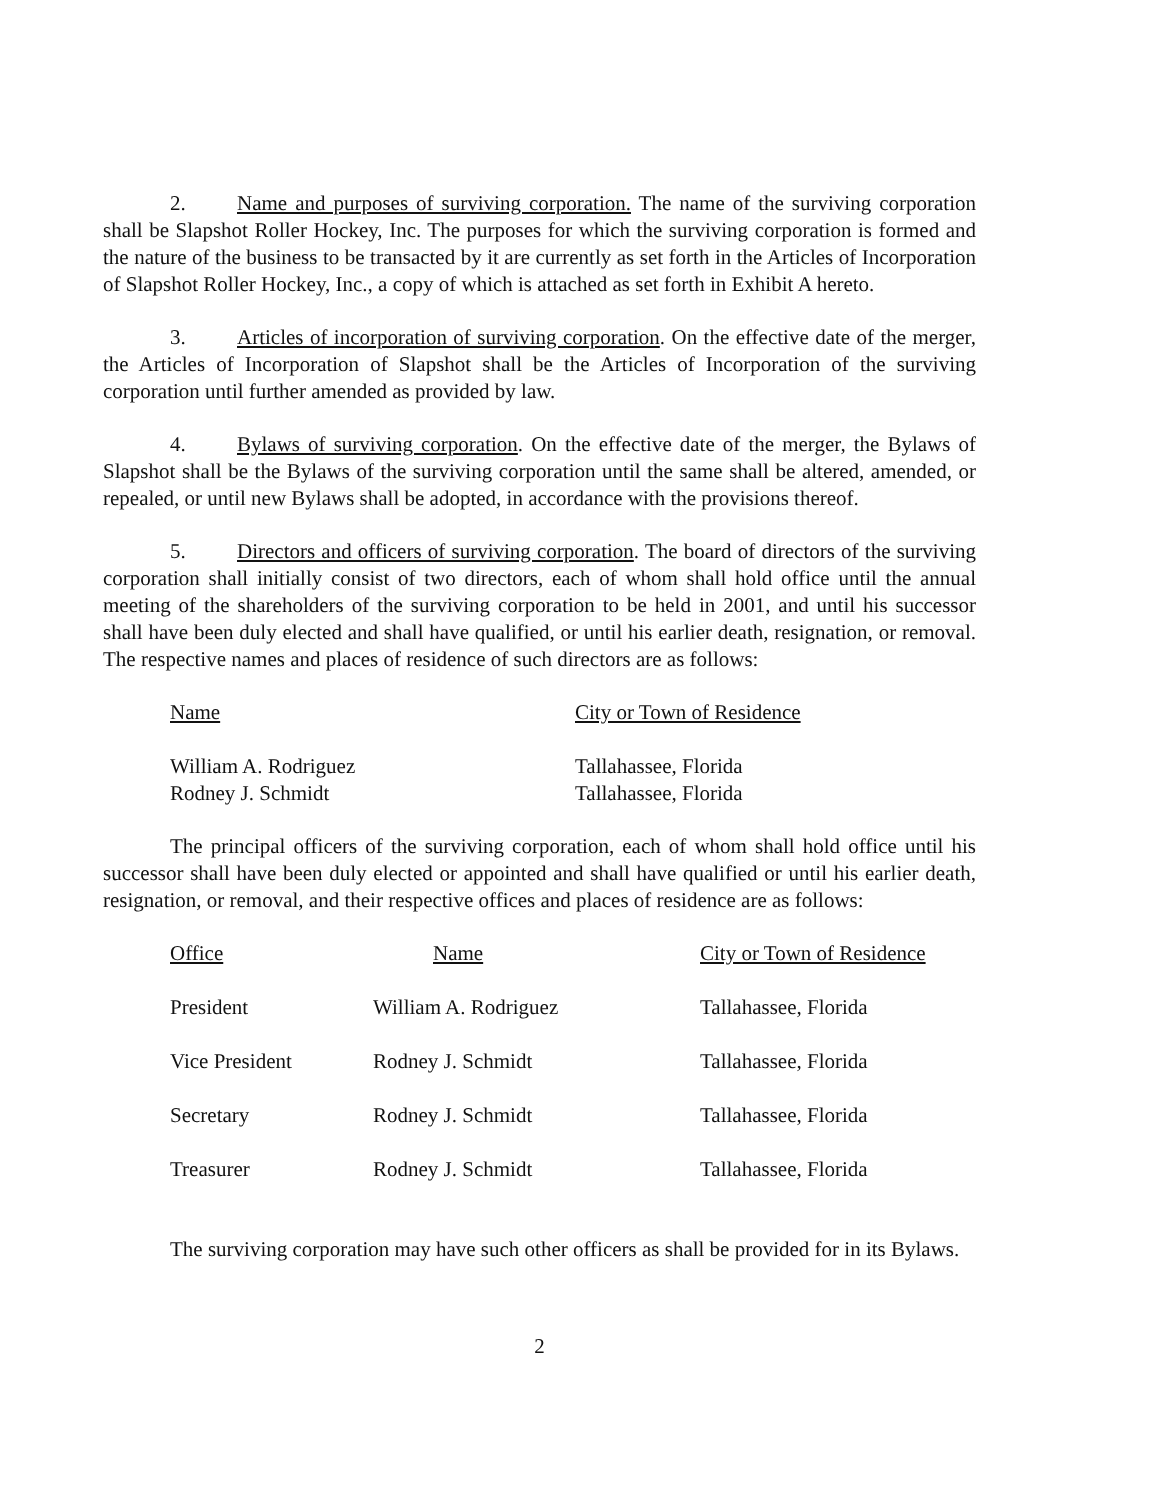2. Name and purposes of surviving corporation. The name of the surviving corporation shall be Slapshot Roller Hockey, Inc. The purposes for which the surviving corporation is formed and the nature of the business to be transacted by it are currently as set forth in the Articles of Incorporation of Slapshot Roller Hockey, Inc., a copy of which is attached as set forth in Exhibit A hereto.
3. Articles of incorporation of surviving corporation. On the effective date of the merger, the Articles of Incorporation of Slapshot shall be the Articles of Incorporation of the surviving corporation until further amended as provided by law.
4. Bylaws of surviving corporation. On the effective date of the merger, the Bylaws of Slapshot shall be the Bylaws of the surviving corporation until the same shall be altered, amended, or repealed, or until new Bylaws shall be adopted, in accordance with the provisions thereof.
5. Directors and officers of surviving corporation. The board of directors of the surviving corporation shall initially consist of two directors, each of whom shall hold office until the annual meeting of the shareholders of the surviving corporation to be held in 2001, and until his successor shall have been duly elected and shall have qualified, or until his earlier death, resignation, or removal. The respective names and places of residence of such directors are as follows:
| Name | City or Town of Residence |
| --- | --- |
| William A. Rodriguez | Tallahassee, Florida |
| Rodney J. Schmidt | Tallahassee, Florida |
The principal officers of the surviving corporation, each of whom shall hold office until his successor shall have been duly elected or appointed and shall have qualified or until his earlier death, resignation, or removal, and their respective offices and places of residence are as follows:
| Office | Name | City or Town of Residence |
| --- | --- | --- |
| President | William A. Rodriguez | Tallahassee, Florida |
| Vice President | Rodney J. Schmidt | Tallahassee, Florida |
| Secretary | Rodney J. Schmidt | Tallahassee, Florida |
| Treasurer | Rodney J. Schmidt | Tallahassee, Florida |
The surviving corporation may have such other officers as shall be provided for in its Bylaws.
2